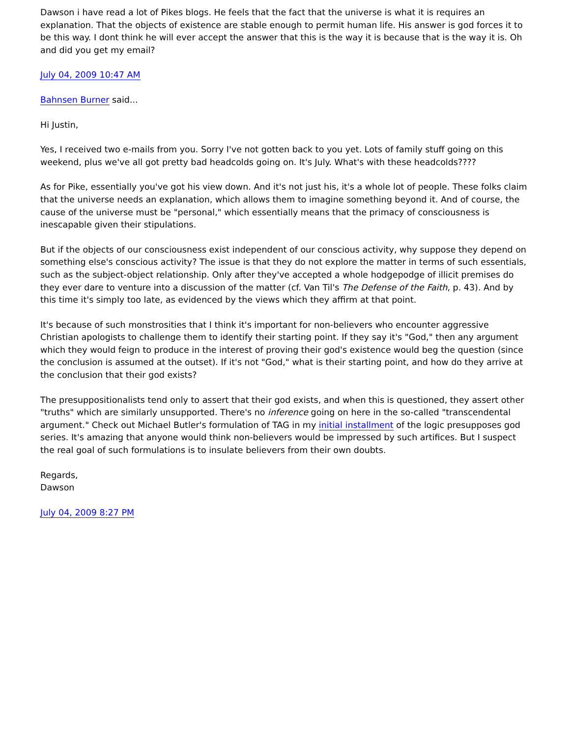Dawson i have read a lot of Pikes blogs. He feels that the fact that the universe is what it is requires an explanation. That the objects of existence are stable enough to permit human life. His answer is god forces it to be this way. I dont think he will ever accept the answer that this is the way it is because that is the way it is. Oh and did you get my email?
July 04, 2009 10:47 AM
Bahnsen Burner said...
Hi Justin,
Yes, I received two e-mails from you. Sorry I've not gotten back to you yet. Lots of family stuff going on this weekend, plus we've all got pretty bad headcolds going on. It's July. What's with these headcolds????
As for Pike, essentially you've got his view down. And it's not just his, it's a whole lot of people. These folks claim that the universe needs an explanation, which allows them to imagine something beyond it. And of course, the cause of the universe must be "personal," which essentially means that the primacy of consciousness is inescapable given their stipulations.
But if the objects of our consciousness exist independent of our conscious activity, why suppose they depend on something else's conscious activity? The issue is that they do not explore the matter in terms of such essentials, such as the subject-object relationship. Only after they've accepted a whole hodgepodge of illicit premises do they ever dare to venture into a discussion of the matter (cf. Van Til's The Defense of the Faith, p. 43). And by this time it's simply too late, as evidenced by the views which they affirm at that point.
It's because of such monstrosities that I think it's important for non-believers who encounter aggressive Christian apologists to challenge them to identify their starting point. If they say it's "God," then any argument which they would feign to produce in the interest of proving their god's existence would beg the question (since the conclusion is assumed at the outset). If it's not "God," what is their starting point, and how do they arrive at the conclusion that their god exists?
The presuppositionalists tend only to assert that their god exists, and when this is questioned, they assert other "truths" which are similarly unsupported. There's no inference going on here in the so-called "transcendental argument." Check out Michael Butler's formulation of TAG in my initial installment of the logic presupposes god series. It's amazing that anyone would think non-believers would be impressed by such artifices. But I suspect the real goal of such formulations is to insulate believers from their own doubts.
Regards,
Dawson
July 04, 2009 8:27 PM